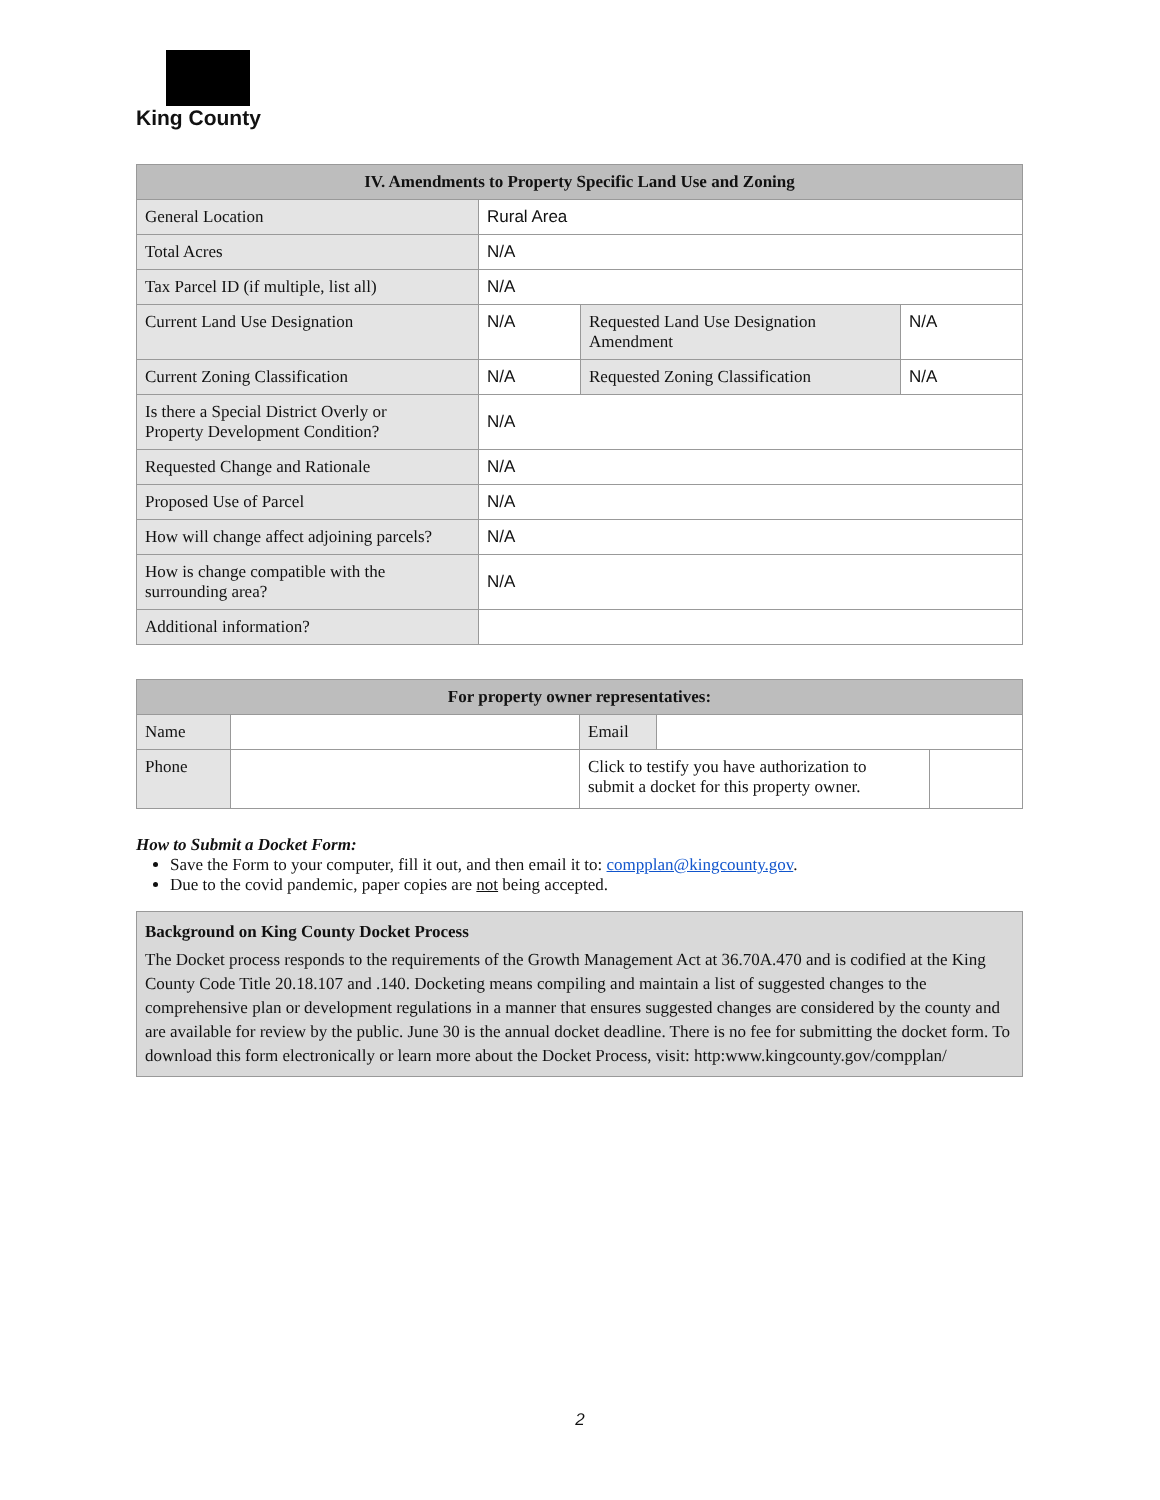King County
| IV. Amendments to Property Specific Land Use and Zoning | | | |
| --- | --- | --- | --- |
| General Location | Rural Area | | |
| Total Acres | N/A | | |
| Tax Parcel ID (if multiple, list all) | N/A | | |
| Current Land Use Designation | N/A | Requested Land Use Designation Amendment | N/A |
| Current Zoning Classification | N/A | Requested Zoning Classification | N/A |
| Is there a Special District Overly or Property Development Condition? | N/A | | |
| Requested Change and Rationale | N/A | | |
| Proposed Use of Parcel | N/A | | |
| How will change affect adjoining parcels? | N/A | | |
| How is change compatible with the surrounding area? | N/A | | |
| Additional information? | | | |
| For property owner representatives: | | | | |
| --- | --- | --- | --- | --- |
| Name | | Email | | |
| Phone | | Click to testify you have authorization to submit a docket for this property owner. | | |
How to Submit a Docket Form:
Save the Form to your computer, fill it out, and then email it to: compplan@kingcounty.gov.
Due to the covid pandemic, paper copies are not being accepted.
Background on King County Docket Process
The Docket process responds to the requirements of the Growth Management Act at 36.70A.470 and is codified at the King County Code Title 20.18.107 and .140. Docketing means compiling and maintain a list of suggested changes to the comprehensive plan or development regulations in a manner that ensures suggested changes are considered by the county and are available for review by the public. June 30 is the annual docket deadline. There is no fee for submitting the docket form. To download this form electronically or learn more about the Docket Process, visit: http:www.kingcounty.gov/compplan/
2